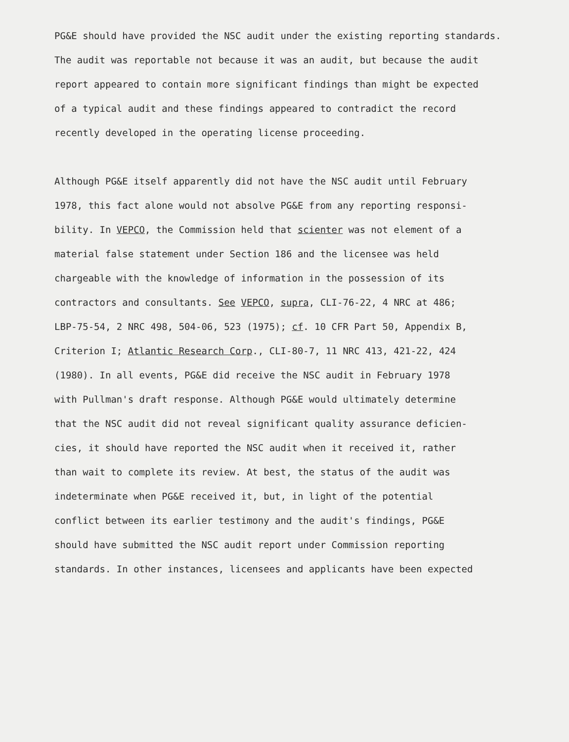PG&E should have provided the NSC audit under the existing reporting standards.
The audit was reportable not because it was an audit, but because the audit
report appeared to contain more significant findings than might be expected
of a typical audit and these findings appeared to contradict the record
recently developed in the operating license proceeding.
Although PG&E itself apparently did not have the NSC audit until February
1978, this fact alone would not absolve PG&E from any reporting responsi-
bility. In VEPCO, the Commission held that scienter was not element of a
material false statement under Section 186 and the licensee was held
chargeable with the knowledge of information in the possession of its
contractors and consultants. See VEPCO, supra, CLI-76-22, 4 NRC at 486;
LBP-75-54, 2 NRC 498, 504-06, 523 (1975); cf. 10 CFR Part 50, Appendix B,
Criterion I; Atlantic Research Corp., CLI-80-7, 11 NRC 413, 421-22, 424
(1980). In all events, PG&E did receive the NSC audit in February 1978
with Pullman's draft response. Although PG&E would ultimately determine
that the NSC audit did not reveal significant quality assurance deficien-
cies, it should have reported the NSC audit when it received it, rather
than wait to complete its review. At best, the status of the audit was
indeterminate when PG&E received it, but, in light of the potential
conflict between its earlier testimony and the audit's findings, PG&E
should have submitted the NSC audit report under Commission reporting
standards. In other instances, licensees and applicants have been expected